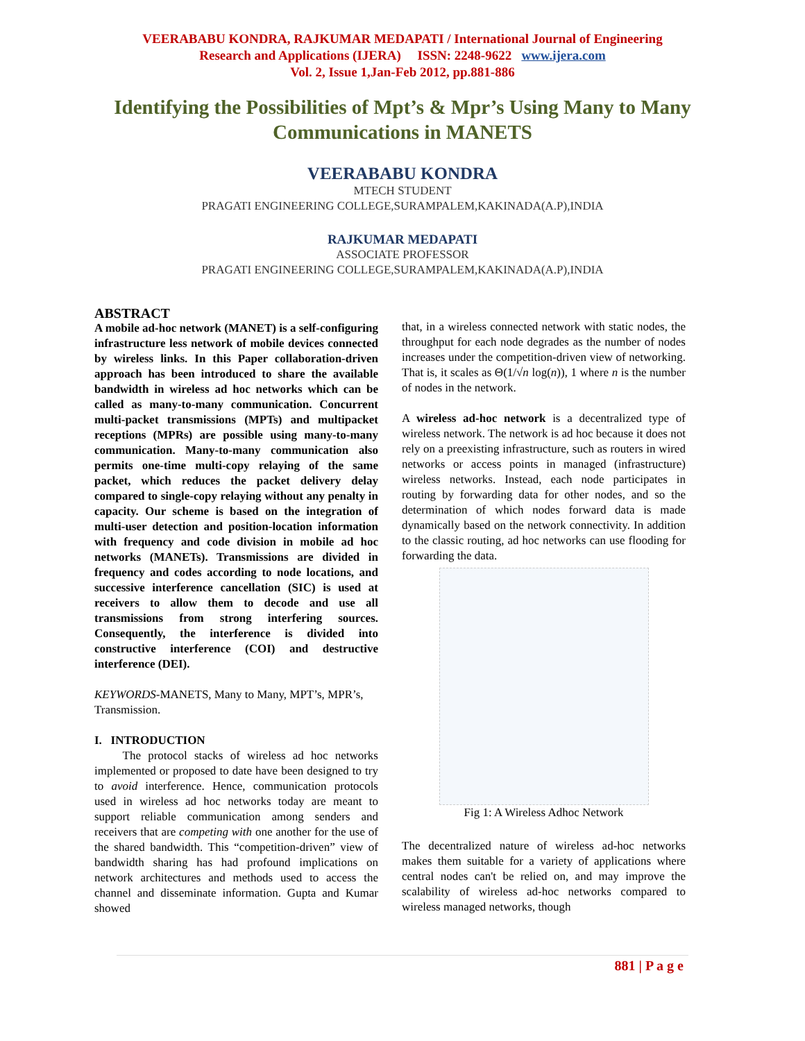VEERABABU KONDRA, RAJKUMAR MEDAPATI / International Journal of Engineering
Research and Applications (IJERA) ISSN: 2248-9622 www.ijera.com
Vol. 2, Issue 1,Jan-Feb 2012, pp.881-886
Identifying the Possibilities of Mpt’s & Mpr’s Using Many to Many Communications in MANETS
VEERABABU KONDRA
MTECH STUDENT
PRAGATI ENGINEERING COLLEGE,SURAMPALEM,KAKINADA(A.P),INDIA
RAJKUMAR MEDAPATI
ASSOCIATE PROFESSOR
PRAGATI ENGINEERING COLLEGE,SURAMPALEM,KAKINADA(A.P),INDIA
ABSTRACT
A mobile ad-hoc network (MANET) is a self-configuring infrastructure less network of mobile devices connected by wireless links. In this Paper collaboration-driven approach has been introduced to share the available bandwidth in wireless ad hoc networks which can be called as many-to-many communication. Concurrent multi-packet transmissions (MPTs) and multipacket receptions (MPRs) are possible using many-to-many communication. Many-to-many communication also permits one-time multi-copy relaying of the same packet, which reduces the packet delivery delay compared to single-copy relaying without any penalty in capacity. Our scheme is based on the integration of multi-user detection and position-location information with frequency and code division in mobile ad hoc networks (MANETs). Transmissions are divided in frequency and codes according to node locations, and successive interference cancellation (SIC) is used at receivers to allow them to decode and use all transmissions from strong interfering sources. Consequently, the interference is divided into constructive interference (COI) and destructive interference (DEI).
KEYWORDS-MANETS, Many to Many, MPT’s, MPR’s, Transmission.
I. INTRODUCTION
The protocol stacks of wireless ad hoc networks implemented or proposed to date have been designed to try to avoid interference. Hence, communication protocols used in wireless ad hoc networks today are meant to support reliable communication among senders and receivers that are competing with one another for the use of the shared bandwidth. This “competition-driven” view of bandwidth sharing has had profound implications on network architectures and methods used to access the channel and disseminate information. Gupta and Kumar showed
that, in a wireless connected network with static nodes, the throughput for each node degrades as the number of nodes increases under the competition-driven view of networking. That is, it scales as Θ(1/√n log(n)), 1 where n is the number of nodes in the network.
A wireless ad-hoc network is a decentralized type of wireless network. The network is ad hoc because it does not rely on a preexisting infrastructure, such as routers in wired networks or access points in managed (infrastructure) wireless networks. Instead, each node participates in routing by forwarding data for other nodes, and so the determination of which nodes forward data is made dynamically based on the network connectivity. In addition to the classic routing, ad hoc networks can use flooding for forwarding the data.
Fig 1: A Wireless Adhoc Network
The decentralized nature of wireless ad-hoc networks makes them suitable for a variety of applications where central nodes can't be relied on, and may improve the scalability of wireless ad-hoc networks compared to wireless managed networks, though
881 | P a g e